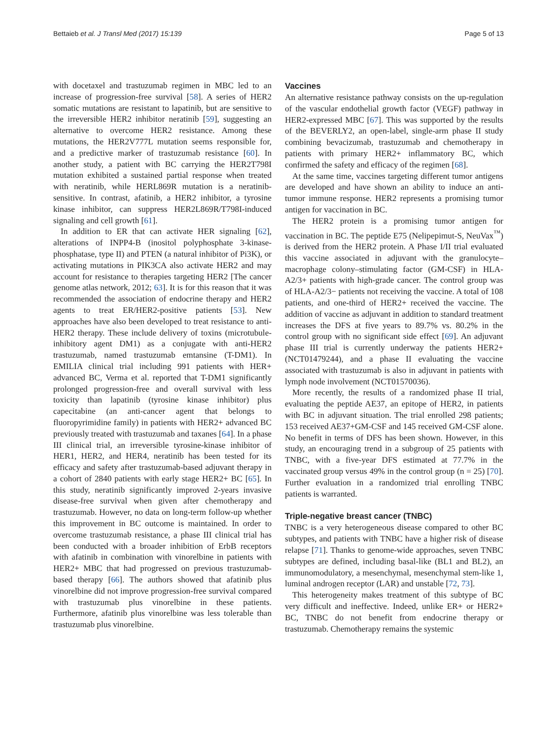Bettaieb et al. J Transl Med (2017) 15:139 Page 5 of 13
with docetaxel and trastuzumab regimen in MBC led to an increase of progression-free survival [58]. A series of HER2 somatic mutations are resistant to lapatinib, but are sensitive to the irreversible HER2 inhibitor neratinib [59], suggesting an alternative to overcome HER2 resistance. Among these mutations, the HER2V777L mutation seems responsible for, and a predictive marker of trastuzumab resistance [60]. In another study, a patient with BC carrying the HER2T798I mutation exhibited a sustained partial response when treated with neratinib, while HERL869R mutation is a neratinib-sensitive. In contrast, afatinib, a HER2 inhibitor, a tyrosine kinase inhibitor, can suppress HER2L869R/T798I-induced signaling and cell growth [61].
In addition to ER that can activate HER signaling [62], alterations of INPP4-B (inositol polyphosphate 3-kinase-phosphatase, type II) and PTEN (a natural inhibitor of Pi3K), or activating mutations in PIK3CA also activate HER2 and may account for resistance to therapies targeting HER2 [The cancer genome atlas network, 2012; 63]. It is for this reason that it was recommended the association of endocrine therapy and HER2 agents to treat ER/HER2-positive patients [53]. New approaches have also been developed to treat resistance to anti-HER2 therapy. These include delivery of toxins (microtubule-inhibitory agent DM1) as a conjugate with anti-HER2 trastuzumab, named trastuzumab emtansine (T-DM1). In EMILIA clinical trial including 991 patients with HER+ advanced BC, Verma et al. reported that T-DM1 significantly prolonged progression-free and overall survival with less toxicity than lapatinib (tyrosine kinase inhibitor) plus capecitabine (an anti-cancer agent that belongs to fluoropyrimidine family) in patients with HER2+ advanced BC previously treated with trastuzumab and taxanes [64]. In a phase III clinical trial, an irreversible tyrosine-kinase inhibitor of HER1, HER2, and HER4, neratinib has been tested for its efficacy and safety after trastuzumab-based adjuvant therapy in a cohort of 2840 patients with early stage HER2+ BC [65]. In this study, neratinib significantly improved 2-years invasive disease-free survival when given after chemotherapy and trastuzumab. However, no data on long-term follow-up whether this improvement in BC outcome is maintained. In order to overcome trastuzumab resistance, a phase III clinical trial has been conducted with a broader inhibition of ErbB receptors with afatinib in combination with vinorelbine in patients with HER2+ MBC that had progressed on previous trastuzumab-based therapy [66]. The authors showed that afatinib plus vinorelbine did not improve progression-free survival compared with trastuzumab plus vinorelbine in these patients. Furthermore, afatinib plus vinorelbine was less tolerable than trastuzumab plus vinorelbine.
Vaccines
An alternative resistance pathway consists on the up-regulation of the vascular endothelial growth factor (VEGF) pathway in HER2-expressed MBC [67]. This was supported by the results of the BEVERLY2, an open-label, single-arm phase II study combining bevacizumab, trastuzumab and chemotherapy in patients with primary HER2+ inflammatory BC, which confirmed the safety and efficacy of the regimen [68].
At the same time, vaccines targeting different tumor antigens are developed and have shown an ability to induce an anti-tumor immune response. HER2 represents a promising tumor antigen for vaccination in BC.
The HER2 protein is a promising tumor antigen for vaccination in BC. The peptide E75 (Nelipepimut-S, NeuVax<sup>™</sup>) is derived from the HER2 protein. A Phase I/II trial evaluated this vaccine associated in adjuvant with the granulocyte–macrophage colony–stimulating factor (GM-CSF) in HLA-A2/3+ patients with high-grade cancer. The control group was of HLA-A2/3− patients not receiving the vaccine. A total of 108 patients, and one-third of HER2+ received the vaccine. The addition of vaccine as adjuvant in addition to standard treatment increases the DFS at five years to 89.7% vs. 80.2% in the control group with no significant side effect [69]. An adjuvant phase III trial is currently underway the patients HER2+ (NCT01479244), and a phase II evaluating the vaccine associated with trastuzumab is also in adjuvant in patients with lymph node involvement (NCT01570036).
More recently, the results of a randomized phase II trial, evaluating the peptide AE37, an epitope of HER2, in patients with BC in adjuvant situation. The trial enrolled 298 patients; 153 received AE37+GM-CSF and 145 received GM-CSF alone. No benefit in terms of DFS has been shown. However, in this study, an encouraging trend in a subgroup of 25 patients with TNBC, with a five-year DFS estimated at 77.7% in the vaccinated group versus 49% in the control group (n = 25) [70]. Further evaluation in a randomized trial enrolling TNBC patients is warranted.
Triple-negative breast cancer (TNBC)
TNBC is a very heterogeneous disease compared to other BC subtypes, and patients with TNBC have a higher risk of disease relapse [71]. Thanks to genome-wide approaches, seven TNBC subtypes are defined, including basal-like (BL1 and BL2), an immunomodulatory, a mesenchymal, mesenchymal stem-like 1, luminal androgen receptor (LAR) and unstable [72, 73].
This heterogeneity makes treatment of this subtype of BC very difficult and ineffective. Indeed, unlike ER+ or HER2+ BC, TNBC do not benefit from endocrine therapy or trastuzumab. Chemotherapy remains the systemic